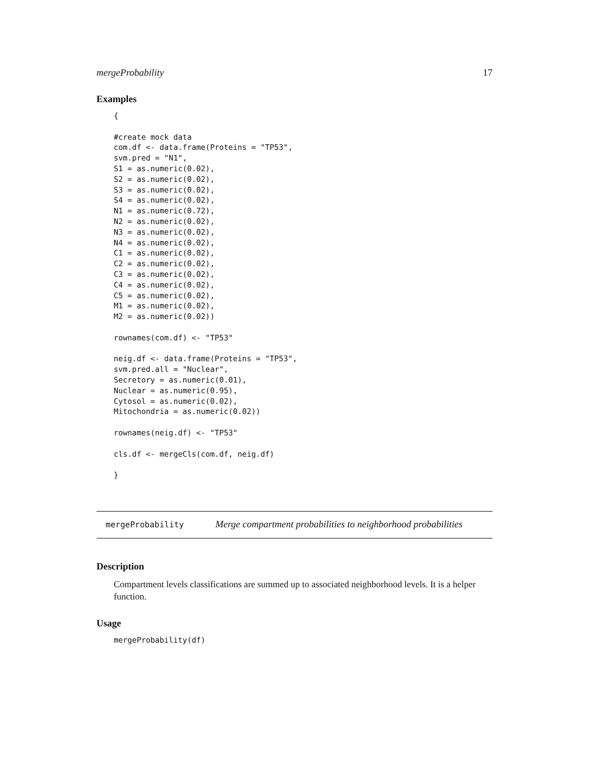mergeProbability 17
Examples
{

#create mock data
com.df <- data.frame(Proteins = "TP53",
svm.pred = "N1",
S1 = as.numeric(0.02),
S2 = as.numeric(0.02),
S3 = as.numeric(0.02),
S4 = as.numeric(0.02),
N1 = as.numeric(0.72),
N2 = as.numeric(0.02),
N3 = as.numeric(0.02),
N4 = as.numeric(0.02),
C1 = as.numeric(0.02),
C2 = as.numeric(0.02),
C3 = as.numeric(0.02),
C4 = as.numeric(0.02),
C5 = as.numeric(0.02),
M1 = as.numeric(0.02),
M2 = as.numeric(0.02))

rownames(com.df) <- "TP53"

neig.df <- data.frame(Proteins = "TP53",
svm.pred.all = "Nuclear",
Secretory = as.numeric(0.01),
Nuclear = as.numeric(0.95),
Cytosol = as.numeric(0.02),
Mitochondria = as.numeric(0.02))

rownames(neig.df) <- "TP53"

cls.df <- mergeCls(com.df, neig.df)

}
mergeProbability Merge compartment probabilities to neighborhood probabilities
Description
Compartment levels classifications are summed up to associated neighborhood levels. It is a helper function.
Usage
mergeProbability(df)